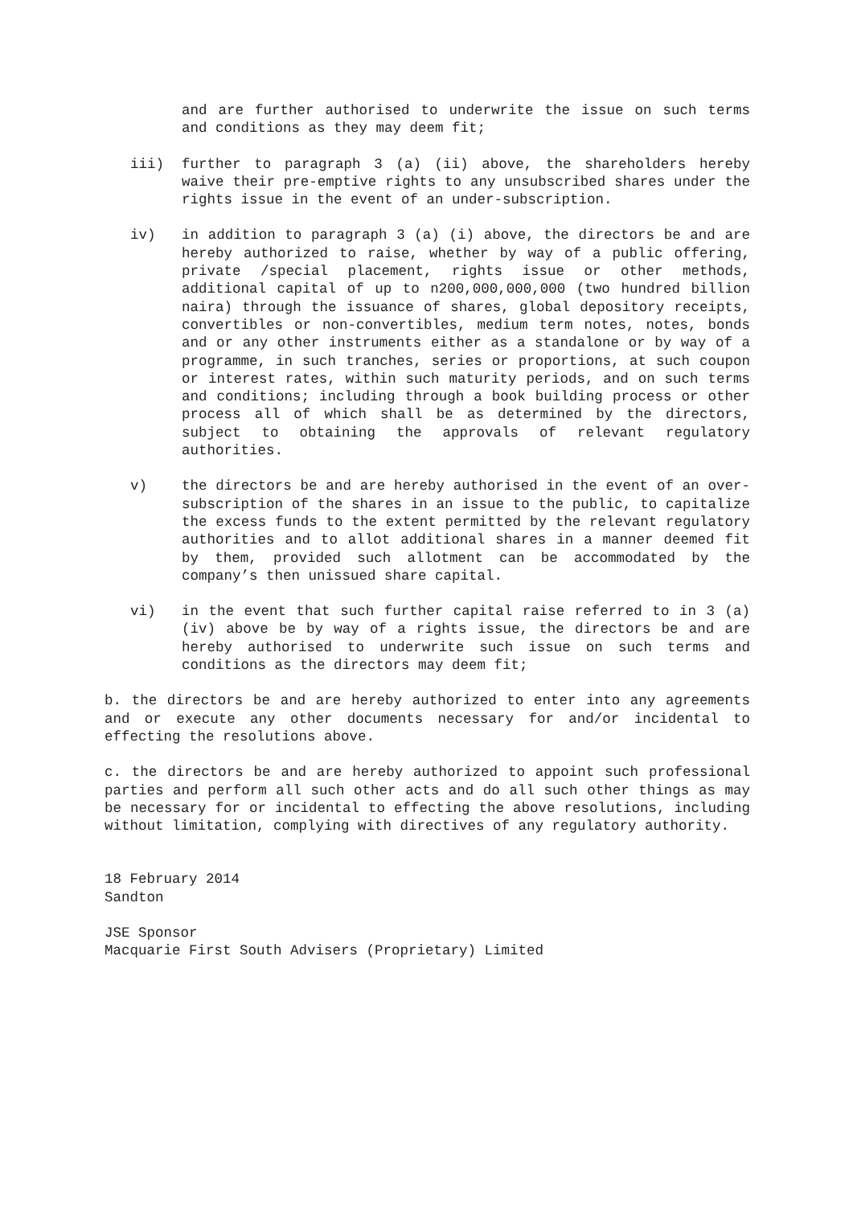and are further authorised to underwrite the issue on such terms and conditions as they may deem fit;
iii) further to paragraph 3 (a) (ii) above, the shareholders hereby waive their pre-emptive rights to any unsubscribed shares under the rights issue in the event of an under-subscription.
iv) in addition to paragraph 3 (a) (i) above, the directors be and are hereby authorized to raise, whether by way of a public offering, private /special placement, rights issue or other methods, additional capital of up to n200,000,000,000 (two hundred billion naira) through the issuance of shares, global depository receipts, convertibles or non-convertibles, medium term notes, notes, bonds and or any other instruments either as a standalone or by way of a programme, in such tranches, series or proportions, at such coupon or interest rates, within such maturity periods, and on such terms and conditions; including through a book building process or other process all of which shall be as determined by the directors, subject to obtaining the approvals of relevant regulatory authorities.
v) the directors be and are hereby authorised in the event of an over-subscription of the shares in an issue to the public, to capitalize the excess funds to the extent permitted by the relevant regulatory authorities and to allot additional shares in a manner deemed fit by them, provided such allotment can be accommodated by the company’s then unissued share capital.
vi) in the event that such further capital raise referred to in 3 (a) (iv) above be by way of a rights issue, the directors be and are hereby authorised to underwrite such issue on such terms and conditions as the directors may deem fit;
b. the directors be and are hereby authorized to enter into any agreements and or execute any other documents necessary for and/or incidental to effecting the resolutions above.
c. the directors be and are hereby authorized to appoint such professional parties and perform all such other acts and do all such other things as may be necessary for or incidental to effecting the above resolutions, including without limitation, complying with directives of any regulatory authority.
18 February 2014
Sandton
JSE Sponsor
Macquarie First South Advisers (Proprietary) Limited